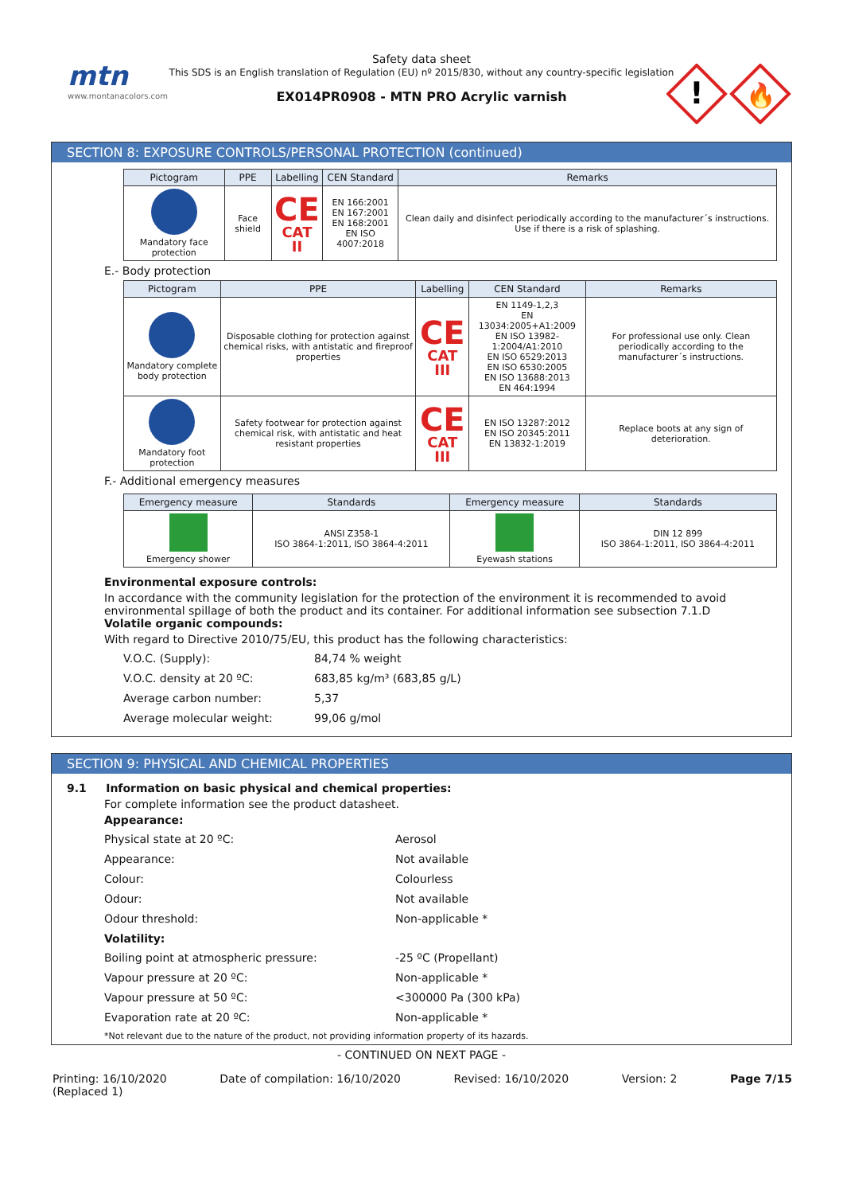mtn
www.montanacolors.com
Safety data sheet
This SDS is an English translation of Regulation (EU) nº 2015/830, without any country-specific legislation
EX014PR0908 - MTN PRO Acrylic varnish
!
🔥
SECTION 8: EXPOSURE CONTROLS/PERSONAL PROTECTION (continued)
| Pictogram | PPE | Labelling | CEN Standard | Remarks |
| --- | --- | --- | --- | --- |
| Mandatory face protection | Face shield | CE CAT II | EN 166:2001 EN 167:2001 EN 168:2001 EN ISO 4007:2018 | Clean daily and disinfect periodically according to the manufacturer´s instructions. Use if there is a risk of splashing. |
E.- Body protection
| Pictogram | PPE | Labelling | CEN Standard | Remarks |
| --- | --- | --- | --- | --- |
| Mandatory complete body protection | Disposable clothing for protection against chemical risks, with antistatic and fireproof properties | CE CAT III | EN 1149-1,2,3 EN 13034:2005+A1:2009 EN ISO 13982-1:2004/A1:2010 EN ISO 6529:2013 EN ISO 6530:2005 EN ISO 13688:2013 EN 464:1994 | For professional use only. Clean periodically according to the manufacturer´s instructions. |
| Mandatory foot protection | Safety footwear for protection against chemical risk, with antistatic and heat resistant properties | CE CAT III | EN ISO 13287:2012 EN ISO 20345:2011 EN 13832-1:2019 | Replace boots at any sign of deterioration. |
F.- Additional emergency measures
| Emergency measure | Standards | Emergency measure | Standards |
| --- | --- | --- | --- |
| Emergency shower | ANSI Z358-1 ISO 3864-1:2011, ISO 3864-4:2011 | Eyewash stations | DIN 12 899 ISO 3864-1:2011, ISO 3864-4:2011 |
Environmental exposure controls:
In accordance with the community legislation for the protection of the environment it is recommended to avoid environmental spillage of both the product and its container. For additional information see subsection 7.1.D
Volatile organic compounds:
With regard to Directive 2010/75/EU, this product has the following characteristics:
V.O.C. (Supply): 84,74 % weight
V.O.C. density at 20 ºC: 683,85 kg/m³ (683,85 g/L)
Average carbon number: 5,37
Average molecular weight: 99,06 g/mol
SECTION 9: PHYSICAL AND CHEMICAL PROPERTIES
9.1 Information on basic physical and chemical properties:
For complete information see the product datasheet.
Appearance:
Physical state at 20 ºC: Aerosol
Appearance: Not available
Colour: Colourless
Odour: Not available
Odour threshold: Non-applicable *
Volatility:
Boiling point at atmospheric pressure: -25 ºC (Propellant)
Vapour pressure at 20 ºC: Non-applicable *
Vapour pressure at 50 ºC: <300000 Pa (300 kPa)
Evaporation rate at 20 ºC: Non-applicable *
*Not relevant due to the nature of the product, not providing information property of its hazards.
- CONTINUED ON NEXT PAGE -
Printing: 16/10/2020
(Replaced 1) Date of compilation: 16/10/2020 Revised: 16/10/2020 Version: 2 Page 7/15